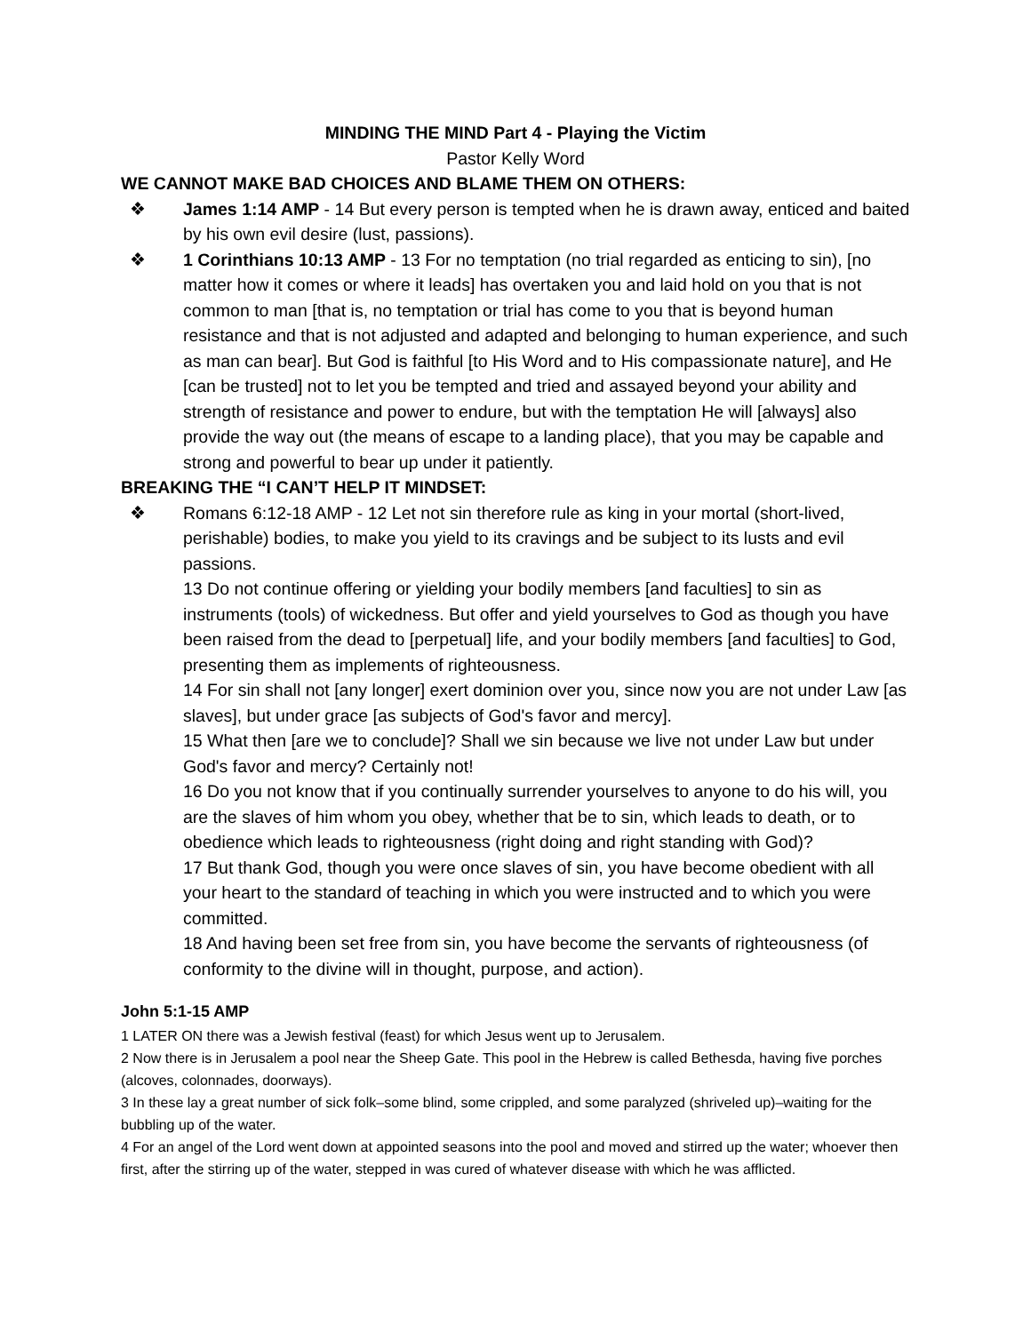MINDING THE MIND Part 4 - Playing the Victim
Pastor Kelly Word
WE CANNOT MAKE BAD CHOICES AND BLAME THEM ON OTHERS:
❖ James 1:14 AMP - 14 But every person is tempted when he is drawn away, enticed and baited by his own evil desire (lust, passions).
❖ 1 Corinthians 10:13 AMP - 13 For no temptation (no trial regarded as enticing to sin), [no matter how it comes or where it leads] has overtaken you and laid hold on you that is not common to man [that is, no temptation or trial has come to you that is beyond human resistance and that is not adjusted and adapted and belonging to human experience, and such as man can bear]. But God is faithful [to His Word and to His compassionate nature], and He [can be trusted] not to let you be tempted and tried and assayed beyond your ability and strength of resistance and power to endure, but with the temptation He will [always] also provide the way out (the means of escape to a landing place), that you may be capable and strong and powerful to bear up under it patiently.
BREAKING THE “I CAN’T HELP IT MINDSET:
❖ Romans 6:12-18 AMP - 12 Let not sin therefore rule as king in your mortal (short-lived, perishable) bodies, to make you yield to its cravings and be subject to its lusts and evil passions.
13 Do not continue offering or yielding your bodily members [and faculties] to sin as instruments (tools) of wickedness. But offer and yield yourselves to God as though you have been raised from the dead to [perpetual] life, and your bodily members [and faculties] to God, presenting them as implements of righteousness.
14 For sin shall not [any longer] exert dominion over you, since now you are not under Law [as slaves], but under grace [as subjects of God's favor and mercy].
15 What then [are we to conclude]? Shall we sin because we live not under Law but under God's favor and mercy? Certainly not!
16 Do you not know that if you continually surrender yourselves to anyone to do his will, you are the slaves of him whom you obey, whether that be to sin, which leads to death, or to obedience which leads to righteousness (right doing and right standing with God)?
17 But thank God, though you were once slaves of sin, you have become obedient with all your heart to the standard of teaching in which you were instructed and to which you were committed.
18 And having been set free from sin, you have become the servants of righteousness (of conformity to the divine will in thought, purpose, and action).
John 5:1-15 AMP
1 LATER ON there was a Jewish festival (feast) for which Jesus went up to Jerusalem.
2 Now there is in Jerusalem a pool near the Sheep Gate. This pool in the Hebrew is called Bethesda, having five porches (alcoves, colonnades, doorways).
3 In these lay a great number of sick folk–some blind, some crippled, and some paralyzed (shriveled up)–waiting for the bubbling up of the water.
4 For an angel of the Lord went down at appointed seasons into the pool and moved and stirred up the water; whoever then first, after the stirring up of the water, stepped in was cured of whatever disease with which he was afflicted.